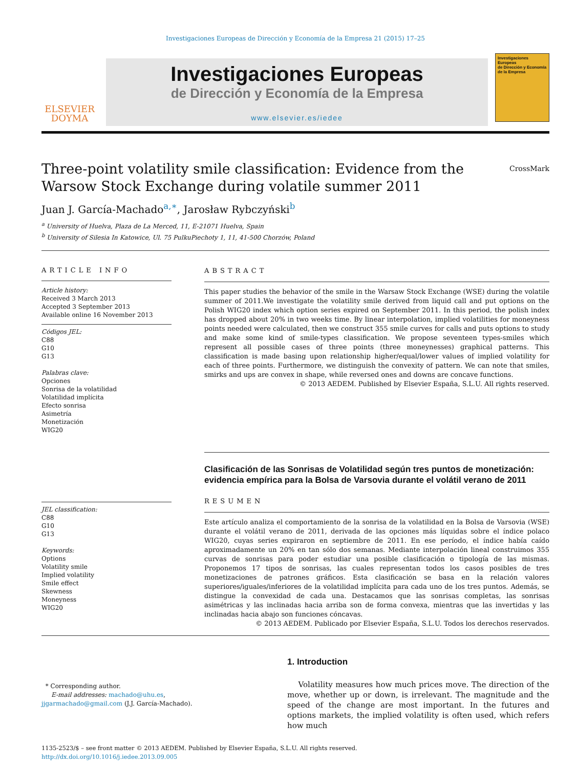Investigaciones Europeas de Dirección y Economía de la Empresa 21 (2015) 17–25
ELSEVIER
DOYMA
Investigaciones Europeas
de Dirección y Economía de la Empresa
www.elsevier.es/iedee
Investigaciones Europeas
de Dirección y Economía de la Empresa
Three-point volatility smile classification: Evidence from the Warsow Stock Exchange during volatile summer 2011
CrossMark
Juan J. García-Machado<sup>a,∗</sup>, Jarosław Rybczyński<sup>b</sup>
<sup>a</sup> University of Huelva, Plaza de La Merced, 11, E-21071 Huelva, Spain
<sup>b</sup> University of Silesia In Katowice, Ul. 75 PulkuPiechoty 1, 11, 41-500 Chorzów, Poland
ARTICLE INFO
Article history:
Received 3 March 2013
Accepted 3 September 2013
Available online 16 November 2013
Códigos JEL:
C88
G10
G13
Palabras clave:
Opciones
Sonrisa de la volatilidad
Volatilidad implícita
Efecto sonrisa
Asimetría
Monetización
WIG20
JEL classification:
C88
G10
G13
Keywords:
Options
Volatility smile
Implied volatility
Smile effect
Skewness
Moneyness
WIG20
ABSTRACT
This paper studies the behavior of the smile in the Warsaw Stock Exchange (WSE) during the volatile summer of 2011.We investigate the volatility smile derived from liquid call and put options on the Polish WIG20 index which option series expired on September 2011. In this period, the polish index has dropped about 20% in two weeks time. By linear interpolation, implied volatilities for moneyness points needed were calculated, then we construct 355 smile curves for calls and puts options to study and make some kind of smile-types classification. We propose seventeen types-smiles which represent all possible cases of three points (three moneynesses) graphical patterns. This classification is made basing upon relationship higher/equal/lower values of implied volatility for each of three points. Furthermore, we distinguish the convexity of pattern. We can note that smiles, smirks and ups are convex in shape, while reversed ones and downs are concave functions.
© 2013 AEDEM. Published by Elsevier España, S.L.U. All rights reserved.
Clasificación de las Sonrisas de Volatilidad según tres puntos de monetización: evidencia empírica para la Bolsa de Varsovia durante el volátil verano de 2011
RESUMEN
Este artículo analiza el comportamiento de la sonrisa de la volatilidad en la Bolsa de Varsovia (WSE) durante el volátil verano de 2011, derivada de las opciones más líquidas sobre el índice polaco WIG20, cuyas series expiraron en septiembre de 2011. En ese período, el índice había caído aproximadamente un 20% en tan sólo dos semanas. Mediante interpolación lineal construimos 355 curvas de sonrisas para poder estudiar una posible clasificación o tipología de las mismas. Proponemos 17 tipos de sonrisas, las cuales representan todos los casos posibles de tres monetizaciones de patrones gráficos. Esta clasificación se basa en la relación valores superiores/iguales/inferiores de la volatilidad implícita para cada uno de los tres puntos. Además, se distingue la convexidad de cada una. Destacamos que las sonrisas completas, las sonrisas asimétricas y las inclinadas hacia arriba son de forma convexa, mientras que las invertidas y las inclinadas hacia abajo son funciones cóncavas.
© 2013 AEDEM. Publicado por Elsevier España, S.L.U. Todos los derechos reservados.
* Corresponding author.
E-mail addresses: machado@uhu.es,
jjgarmachado@gmail.com (J.J. García-Machado).
1. Introduction
Volatility measures how much prices move. The direction of the move, whether up or down, is irrelevant. The magnitude and the speed of the change are most important. In the futures and options markets, the implied volatility is often used, which refers how much
1135-2523/$ – see front matter © 2013 AEDEM. Published by Elsevier España, S.L.U. All rights reserved.
http://dx.doi.org/10.1016/j.iedee.2013.09.005